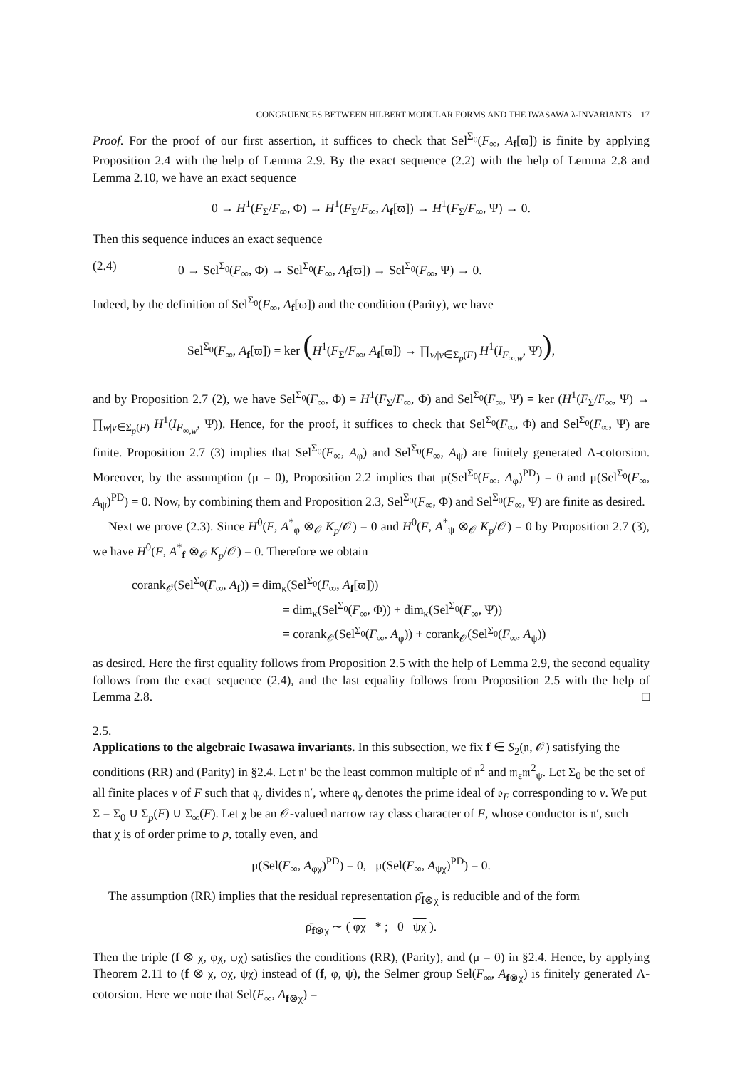CONGRUENCES BETWEEN HILBERT MODULAR FORMS AND THE IWASAWA λ-INVARIANTS 17
Proof. For the proof of our first assertion, it suffices to check that Sel<sup>Σ<sub>0</sub></sup>(F<sub>∞</sub>, A<sub>f</sub>[ϖ]) is finite by applying Proposition 2.4 with the help of Lemma 2.9. By the exact sequence (2.2) with the help of Lemma 2.8 and Lemma 2.10, we have an exact sequence
0 → H<sup>1</sup>(F<sub>Σ</sub>/F<sub>∞</sub>, Φ) → H<sup>1</sup>(F<sub>Σ</sub>/F<sub>∞</sub>, A<sub>f</sub>[ϖ]) → H<sup>1</sup>(F<sub>Σ</sub>/F<sub>∞</sub>, Ψ) → 0.
Then this sequence induces an exact sequence
(2.4) 0 → Sel<sup>Σ<sub>0</sub></sup>(F<sub>∞</sub>, Φ) → Sel<sup>Σ<sub>0</sub></sup>(F<sub>∞</sub>, A<sub>f</sub>[ϖ]) → Sel<sup>Σ<sub>0</sub></sup>(F<sub>∞</sub>, Ψ) → 0.
Indeed, by the definition of Sel<sup>Σ<sub>0</sub></sup>(F<sub>∞</sub>, A<sub>f</sub>[ϖ]) and the condition (Parity), we have
Sel<sup>Σ<sub>0</sub></sup>(F<sub>∞</sub>, A<sub>f</sub>[ϖ]) = ker (H<sup>1</sup>(F<sub>Σ</sub>/F<sub>∞</sub>, A<sub>f</sub>[ϖ]) → ∏<sub>w|v∈Σ<sub>p</sub>(F)</sub> H<sup>1</sup>(I<sub>F<sub>∞,w</sub></sub>, Ψ)),
and by Proposition 2.7 (2), we have Sel<sup>Σ<sub>0</sub></sup>(F<sub>∞</sub>, Φ) = H<sup>1</sup>(F<sub>Σ</sub>/F<sub>∞</sub>, Φ) and Sel<sup>Σ<sub>0</sub></sup>(F<sub>∞</sub>, Ψ) = ker (H<sup>1</sup>(F<sub>Σ</sub>/F<sub>∞</sub>, Ψ) → ∏<sub>w|v∈Σ<sub>p</sub>(F)</sub> H<sup>1</sup>(I<sub>F<sub>∞,w</sub></sub>, Ψ)). Hence, for the proof, it suffices to check that Sel<sup>Σ<sub>0</sub></sup>(F<sub>∞</sub>, Φ) and Sel<sup>Σ<sub>0</sub></sup>(F<sub>∞</sub>, Ψ) are finite. Proposition 2.7 (3) implies that Sel<sup>Σ<sub>0</sub></sup>(F<sub>∞</sub>, A<sub>φ</sub>) and Sel<sup>Σ<sub>0</sub></sup>(F<sub>∞</sub>, A<sub>ψ</sub>) are finitely generated Λ-cotorsion. Moreover, by the assumption (μ = 0), Proposition 2.2 implies that μ(Sel<sup>Σ<sub>0</sub></sup>(F<sub>∞</sub>, A<sub>φ</sub>)<sup>PD</sup>) = 0 and μ(Sel<sup>Σ<sub>0</sub></sup>(F<sub>∞</sub>, A<sub>ψ</sub>)<sup>PD</sup>) = 0. Now, by combining them and Proposition 2.3, Sel<sup>Σ<sub>0</sub></sup>(F<sub>∞</sub>, Φ) and Sel<sup>Σ<sub>0</sub></sup>(F<sub>∞</sub>, Ψ) are finite as desired.
Next we prove (2.3). Since H<sup>0</sup>(F, A<sup>*</sup><sub>φ</sub> ⊗<sub>𝒪</sub> K<sub>p</sub>/𝒪) = 0 and H<sup>0</sup>(F, A<sup>*</sup><sub>ψ</sub> ⊗<sub>𝒪</sub> K<sub>p</sub>/𝒪) = 0 by Proposition 2.7 (3), we have H<sup>0</sup>(F, A<sup>*</sup><sub>f</sub> ⊗<sub>𝒪</sub> K<sub>p</sub>/𝒪) = 0. Therefore we obtain
corank<sub>𝒪</sub>(Sel<sup>Σ<sub>0</sub></sup>(F<sub>∞</sub>, A<sub>f</sub>)) = dim<sub>κ</sub>(Sel<sup>Σ<sub>0</sub></sup>(F<sub>∞</sub>, A<sub>f</sub>[ϖ]))
= dim<sub>κ</sub>(Sel<sup>Σ<sub>0</sub></sup>(F<sub>∞</sub>, Φ)) + dim<sub>κ</sub>(Sel<sup>Σ<sub>0</sub></sup>(F<sub>∞</sub>, Ψ))
= corank<sub>𝒪</sub>(Sel<sup>Σ<sub>0</sub></sup>(F<sub>∞</sub>, A<sub>φ</sub>)) + corank<sub>𝒪</sub>(Sel<sup>Σ<sub>0</sub></sup>(F<sub>∞</sub>, A<sub>ψ</sub>))
as desired. Here the first equality follows from Proposition 2.5 with the help of Lemma 2.9, the second equality follows from the exact sequence (2.4), and the last equality follows from Proposition 2.5 with the help of Lemma 2.8. □
2.5.
Applications to the algebraic Iwasawa invariants.
In this subsection, we fix f ∈ S<sub>2</sub>(𝔫, 𝒪) satisfying the conditions (RR) and (Parity) in §2.4. Let 𝔫′ be the least common multiple of 𝔫<sup>2</sup> and 𝔪<sub>ε</sub>𝔪<sup>2</sup><sub>ψ</sub>. Let Σ<sub>0</sub> be the set of all finite places v of F such that 𝔮<sub>v</sub> divides 𝔫′, where 𝔮<sub>v</sub> denotes the prime ideal of 𝔬<sub>F</sub> corresponding to v. We put Σ = Σ<sub>0</sub> ∪ Σ<sub>p</sub>(F) ∪ Σ<sub>∞</sub>(F). Let χ be an 𝒪-valued narrow ray class character of F, whose conductor is 𝔫′, such that χ is of order prime to p, totally even, and
μ(Sel(F<sub>∞</sub>, A<sub>φχ</sub>)<sup>PD</sup>) = 0, μ(Sel(F<sub>∞</sub>, A<sub>ψχ</sub>)<sup>PD</sup>) = 0.
The assumption (RR) implies that the residual representation ρ̄<sub>f⊗χ</sub> is reducible and of the form
ρ̄<sub>f⊗χ</sub> ∼ ( φχ * ; 0 ψχ ).
Then the triple (f ⊗ χ, φχ, ψχ) satisfies the conditions (RR), (Parity), and (μ = 0) in §2.4. Hence, by applying Theorem 2.11 to (f ⊗ χ, φχ, ψχ) instead of (f, φ, ψ), the Selmer group Sel(F<sub>∞</sub>, A<sub>f⊗χ</sub>) is finitely generated Λ-cotorsion. Here we note that Sel(F<sub>∞</sub>, A<sub>f⊗χ</sub>) =